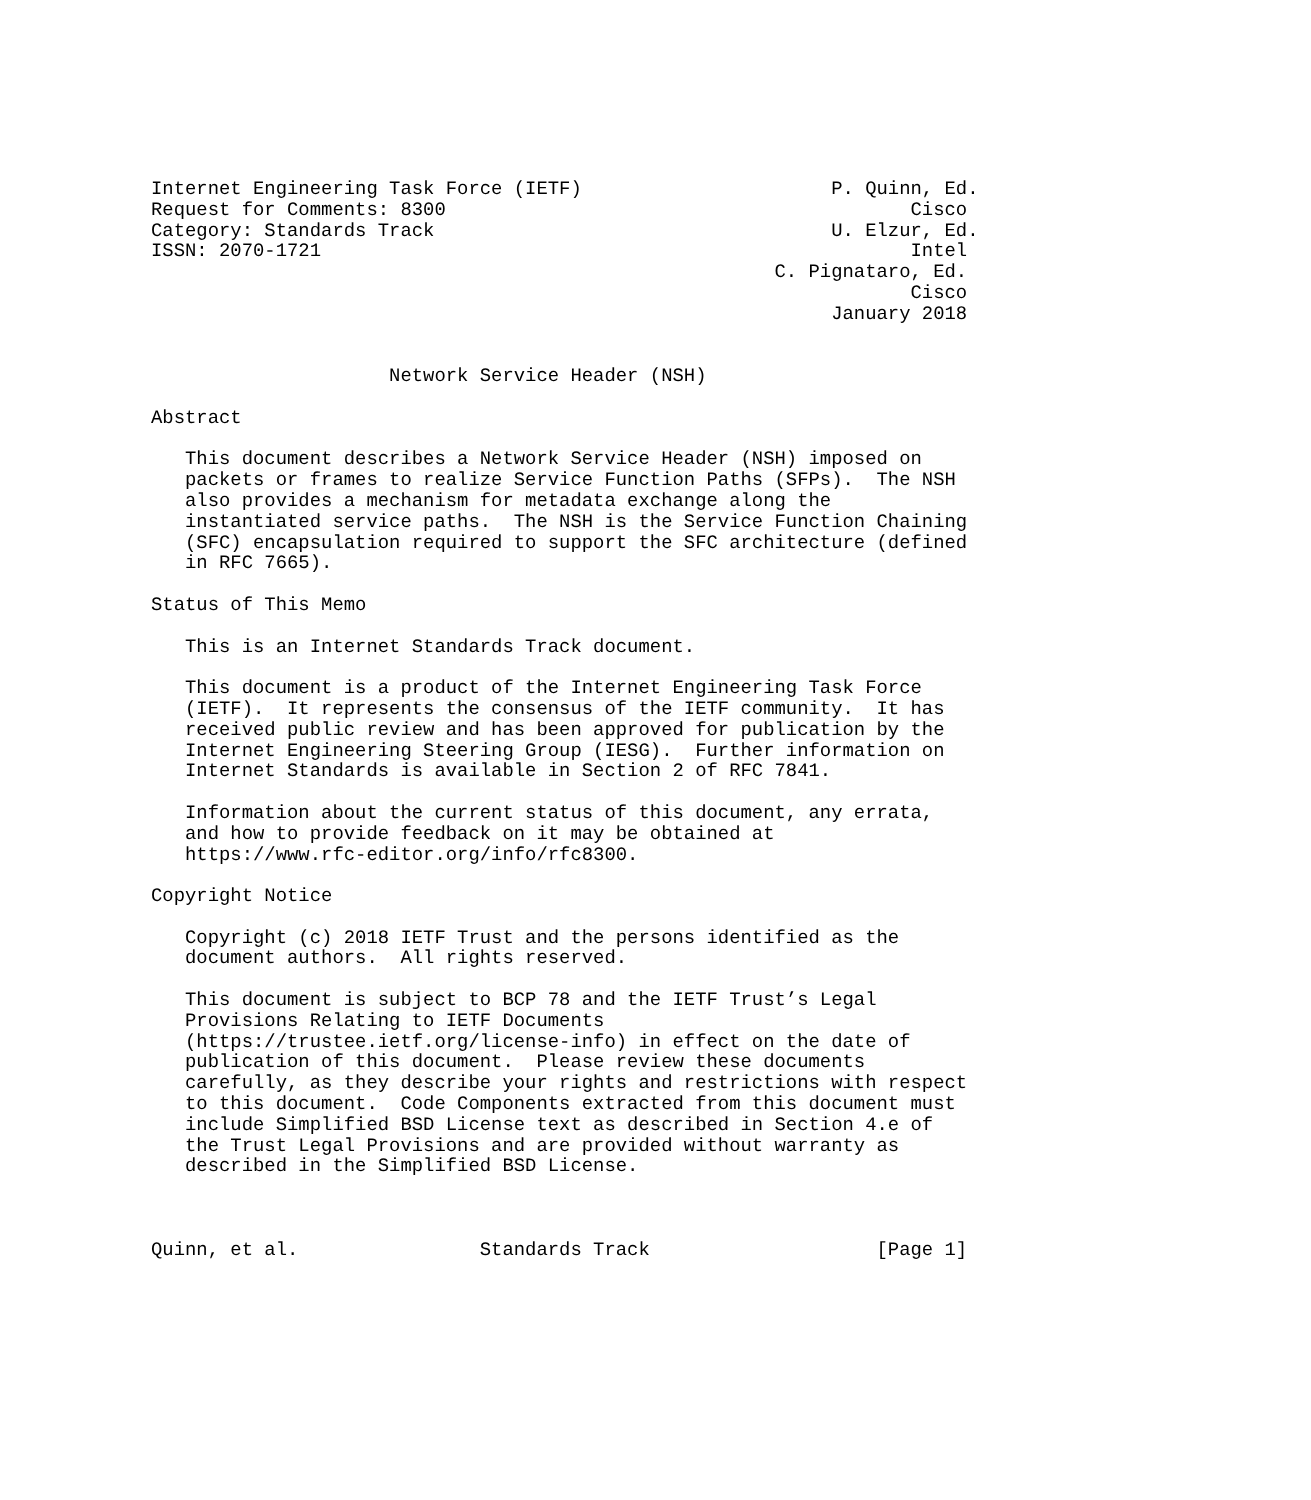Internet Engineering Task Force (IETF)                      P. Quinn, Ed.
Request for Comments: 8300                                         Cisco
Category: Standards Track                                   U. Elzur, Ed.
ISSN: 2070-1721                                                    Intel
                                                       C. Pignataro, Ed.
                                                                   Cisco
                                                            January 2018


                     Network Service Header (NSH)

Abstract

   This document describes a Network Service Header (NSH) imposed on
   packets or frames to realize Service Function Paths (SFPs).  The NSH
   also provides a mechanism for metadata exchange along the
   instantiated service paths.  The NSH is the Service Function Chaining
   (SFC) encapsulation required to support the SFC architecture (defined
   in RFC 7665).

Status of This Memo

   This is an Internet Standards Track document.

   This document is a product of the Internet Engineering Task Force
   (IETF).  It represents the consensus of the IETF community.  It has
   received public review and has been approved for publication by the
   Internet Engineering Steering Group (IESG).  Further information on
   Internet Standards is available in Section 2 of RFC 7841.

   Information about the current status of this document, any errata,
   and how to provide feedback on it may be obtained at
   https://www.rfc-editor.org/info/rfc8300.

Copyright Notice

   Copyright (c) 2018 IETF Trust and the persons identified as the
   document authors.  All rights reserved.

   This document is subject to BCP 78 and the IETF Trust’s Legal
   Provisions Relating to IETF Documents
   (https://trustee.ietf.org/license-info) in effect on the date of
   publication of this document.  Please review these documents
   carefully, as they describe your rights and restrictions with respect
   to this document.  Code Components extracted from this document must
   include Simplified BSD License text as described in Section 4.e of
   the Trust Legal Provisions and are provided without warranty as
   described in the Simplified BSD License.



Quinn, et al.                Standards Track                    [Page 1]